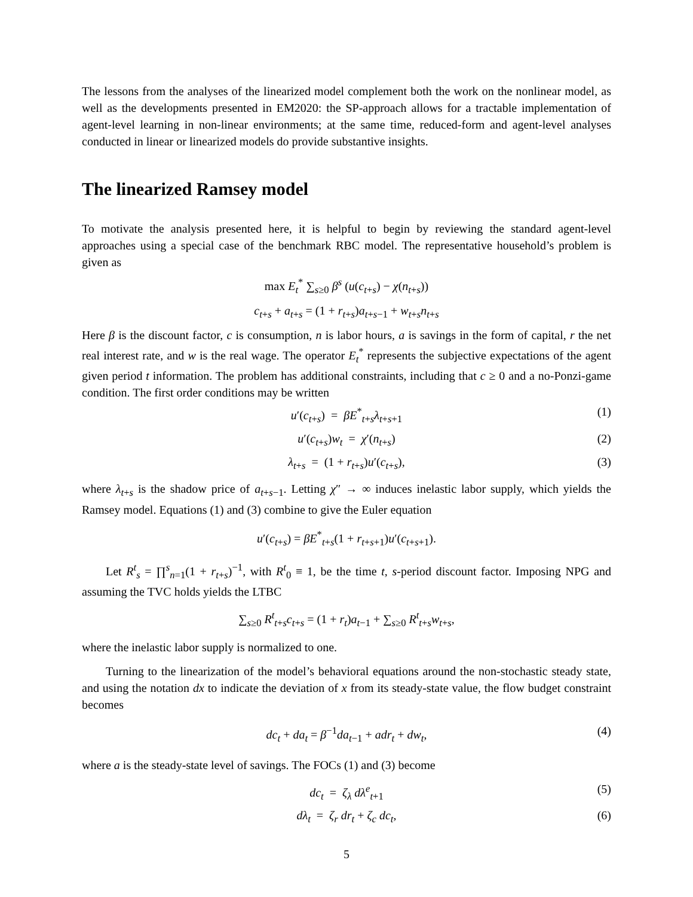The lessons from the analyses of the linearized model complement both the work on the nonlinear model, as well as the developments presented in EM2020: the SP-approach allows for a tractable implementation of agent-level learning in non-linear environments; at the same time, reduced-form and agent-level analyses conducted in linear or linearized models do provide substantive insights.
The linearized Ramsey model
To motivate the analysis presented here, it is helpful to begin by reviewing the standard agent-level approaches using a special case of the benchmark RBC model. The representative household’s problem is given as
max E<sub>t</sub><sup>*</sup> ∑<sub>s≥0</sub> β<sup>s</sup> (u(c<sub>t+s</sub>) − χ(n<sub>t+s</sub>))
c<sub>t+s</sub> + a<sub>t+s</sub> = (1 + r<sub>t+s</sub>)a<sub>t+s−1</sub> + w<sub>t+s</sub>n<sub>t+s</sub>
Here β is the discount factor, c is consumption, n is labor hours, a is savings in the form of capital, r the net real interest rate, and w is the real wage. The operator E<sub>t</sub><sup>*</sup> represents the subjective expectations of the agent given period t information. The problem has additional constraints, including that c ≥ 0 and a no-Ponzi-game condition. The first order conditions may be written
u′(c<sub>t+s</sub>) = βE<sup>*</sup><sub>t+s</sub>λ<sub>t+s+1</sub> (1)
u′(c<sub>t+s</sub>)w<sub>t</sub> = χ′(n<sub>t+s</sub>) (2)
λ<sub>t+s</sub> = (1 + r<sub>t+s</sub>)u′(c<sub>t+s</sub>), (3)
where λ<sub>t+s</sub> is the shadow price of a<sub>t+s−1</sub>. Letting χ″ → ∞ induces inelastic labor supply, which yields the Ramsey model. Equations (1) and (3) combine to give the Euler equation
u′(c<sub>t+s</sub>) = βE<sup>*</sup><sub>t+s</sub>(1 + r<sub>t+s+1</sub>)u′(c<sub>t+s+1</sub>).
Let R<sup>t</sup><sub>s</sub> = ∏<sup>s</sup><sub>n=1</sub>(1 + r<sub>t+s</sub>)<sup>−1</sup>, with R<sup>t</sup><sub>0</sub> ≡ 1, be the time t, s-period discount factor. Imposing NPG and assuming the TVC holds yields the LTBC
∑<sub>s≥0</sub> R<sup>t</sup><sub>t+s</sub>c<sub>t+s</sub> = (1 + r<sub>t</sub>)a<sub>t−1</sub> + ∑<sub>s≥0</sub> R<sup>t</sup><sub>t+s</sub>w<sub>t+s</sub>,
where the inelastic labor supply is normalized to one.
Turning to the linearization of the model’s behavioral equations around the non-stochastic steady state, and using the notation dx to indicate the deviation of x from its steady-state value, the flow budget constraint becomes
dc<sub>t</sub> + da<sub>t</sub> = β<sup>−1</sup>da<sub>t−1</sub> + adr<sub>t</sub> + dw<sub>t</sub>, (4)
where a is the steady-state level of savings. The FOCs (1) and (3) become
dc<sub>t</sub> = ζ<sub>λ</sub> dλ<sup>e</sup><sub>t+1</sub> (5)
dλ<sub>t</sub> = ζ<sub>r</sub> dr<sub>t</sub> + ζ<sub>c</sub> dc<sub>t</sub>, (6)
5